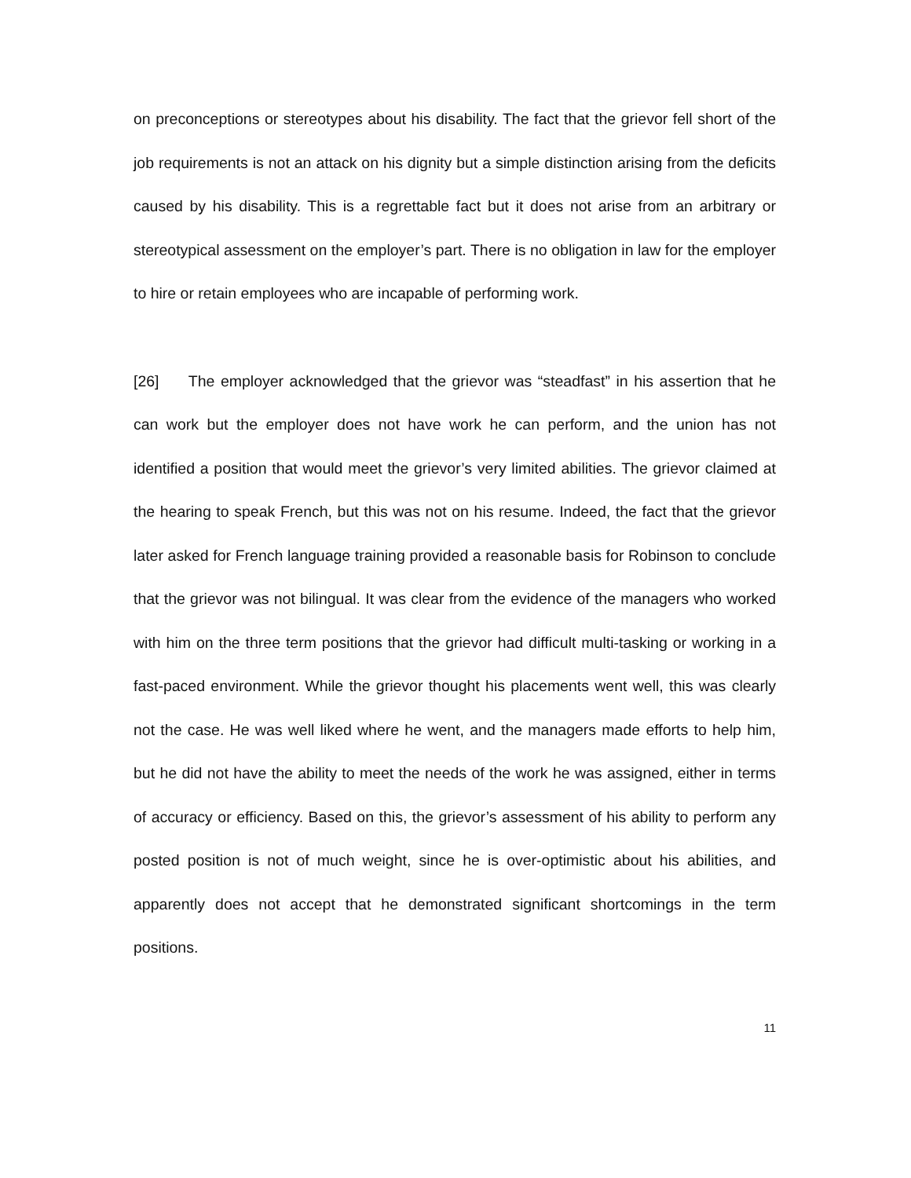on preconceptions or stereotypes about his disability. The fact that the grievor fell short of the job requirements is not an attack on his dignity but a simple distinction arising from the deficits caused by his disability. This is a regrettable fact but it does not arise from an arbitrary or stereotypical assessment on the employer’s part. There is no obligation in law for the employer to hire or retain employees who are incapable of performing work.
[26] The employer acknowledged that the grievor was “steadfast” in his assertion that he can work but the employer does not have work he can perform, and the union has not identified a position that would meet the grievor’s very limited abilities. The grievor claimed at the hearing to speak French, but this was not on his resume. Indeed, the fact that the grievor later asked for French language training provided a reasonable basis for Robinson to conclude that the grievor was not bilingual. It was clear from the evidence of the managers who worked with him on the three term positions that the grievor had difficult multi-tasking or working in a fast-paced environment. While the grievor thought his placements went well, this was clearly not the case. He was well liked where he went, and the managers made efforts to help him, but he did not have the ability to meet the needs of the work he was assigned, either in terms of accuracy or efficiency. Based on this, the grievor’s assessment of his ability to perform any posted position is not of much weight, since he is over-optimistic about his abilities, and apparently does not accept that he demonstrated significant shortcomings in the term positions.
11